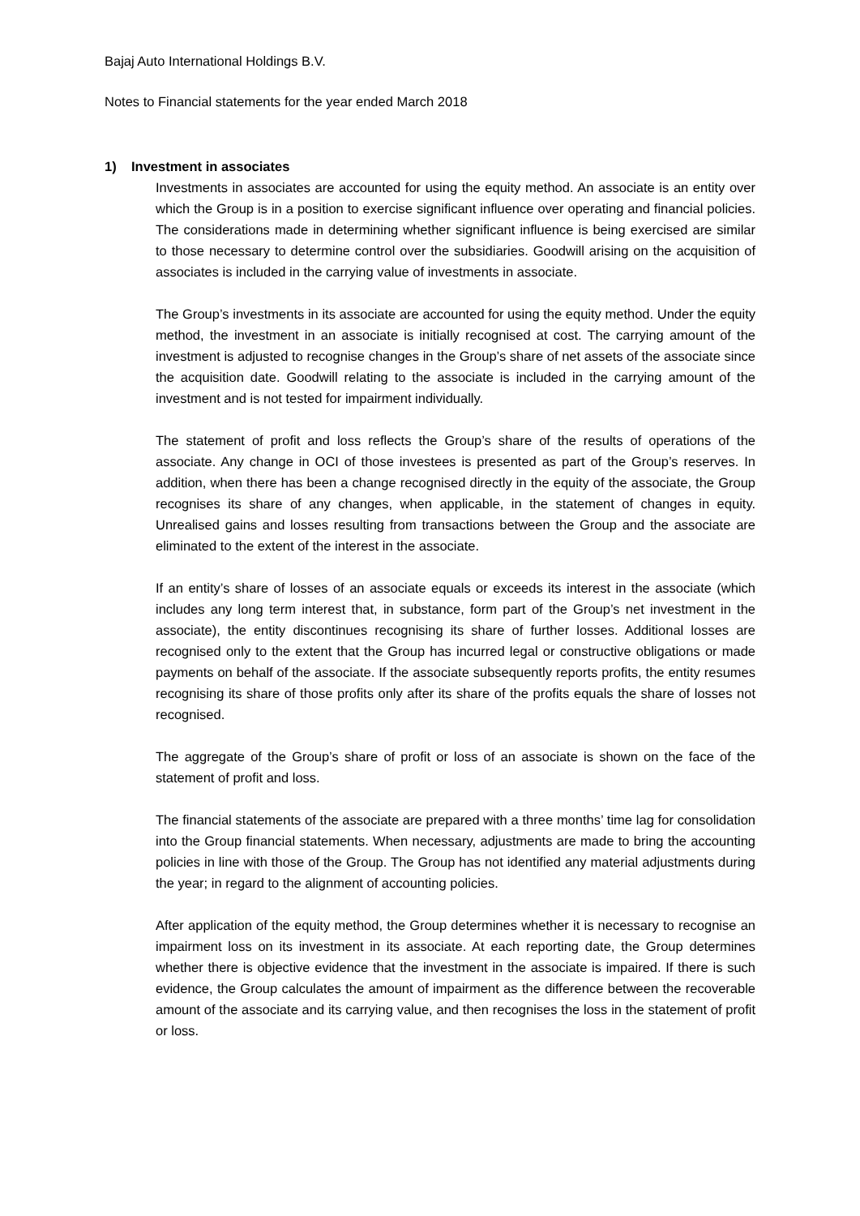Bajaj Auto International Holdings B.V.
Notes to Financial statements for the year ended March 2018
1) Investment in associates
Investments in associates are accounted for using the equity method. An associate is an entity over which the Group is in a position to exercise significant influence over operating and financial policies. The considerations made in determining whether significant influence is being exercised are similar to those necessary to determine control over the subsidiaries. Goodwill arising on the acquisition of associates is included in the carrying value of investments in associate.
The Group’s investments in its associate are accounted for using the equity method. Under the equity method, the investment in an associate is initially recognised at cost. The carrying amount of the investment is adjusted to recognise changes in the Group’s share of net assets of the associate since the acquisition date. Goodwill relating to the associate is included in the carrying amount of the investment and is not tested for impairment individually.
The statement of profit and loss reflects the Group’s share of the results of operations of the associate. Any change in OCI of those investees is presented as part of the Group’s reserves. In addition, when there has been a change recognised directly in the equity of the associate, the Group recognises its share of any changes, when applicable, in the statement of changes in equity. Unrealised gains and losses resulting from transactions between the Group and the associate are eliminated to the extent of the interest in the associate.
If an entity’s share of losses of an associate equals or exceeds its interest in the associate (which includes any long term interest that, in substance, form part of the Group’s net investment in the associate), the entity discontinues recognising its share of further losses. Additional losses are recognised only to the extent that the Group has incurred legal or constructive obligations or made payments on behalf of the associate. If the associate subsequently reports profits, the entity resumes recognising its share of those profits only after its share of the profits equals the share of losses not recognised.
The aggregate of the Group’s share of profit or loss of an associate is shown on the face of the statement of profit and loss.
The financial statements of the associate are prepared with a three months’ time lag for consolidation into the Group financial statements. When necessary, adjustments are made to bring the accounting policies in line with those of the Group. The Group has not identified any material adjustments during the year; in regard to the alignment of accounting policies.
After application of the equity method, the Group determines whether it is necessary to recognise an impairment loss on its investment in its associate. At each reporting date, the Group determines whether there is objective evidence that the investment in the associate is impaired. If there is such evidence, the Group calculates the amount of impairment as the difference between the recoverable amount of the associate and its carrying value, and then recognises the loss in the statement of profit or loss.